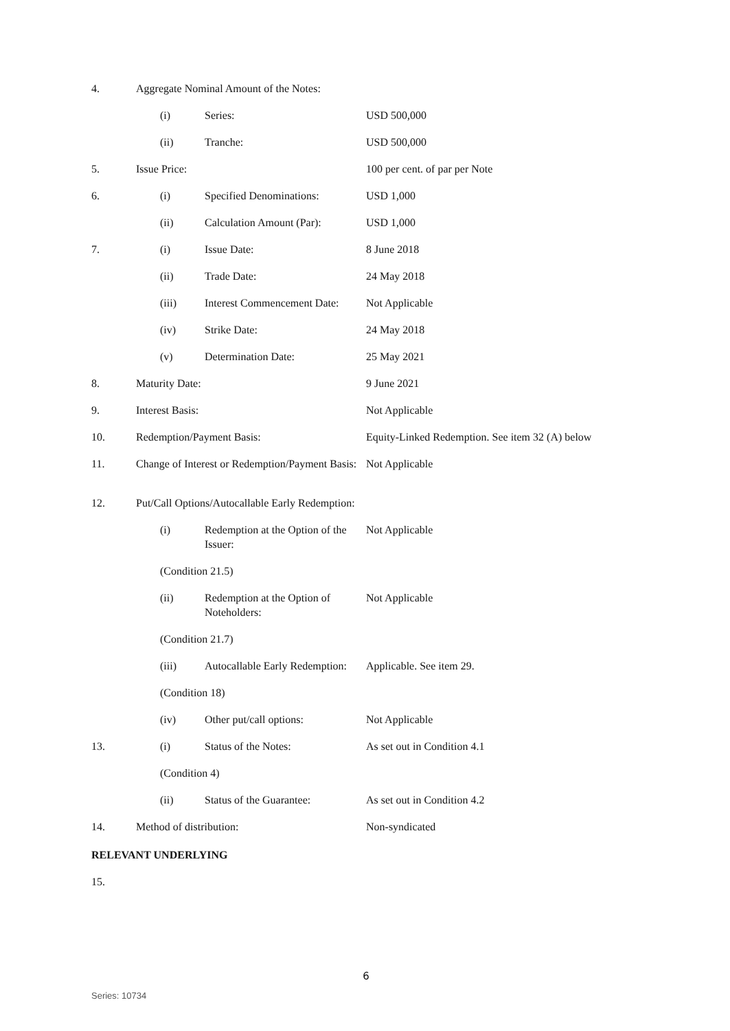| 4. | Aggregate Nominal Amount of the Notes: | | | |
| | | (i) | Series: | USD 500,000 |
| | | (ii) | Tranche: | USD 500,000 |
| 5. | Issue Price: | | | 100 per cent. of par per Note |
| 6. | | (i) | Specified Denominations: | USD 1,000 |
| | | (ii) | Calculation Amount (Par): | USD 1,000 |
| 7. | | (i) | Issue Date: | 8 June 2018 |
| | | (ii) | Trade Date: | 24 May 2018 |
| | | (iii) | Interest Commencement Date: | Not Applicable |
| | | (iv) | Strike Date: | 24 May 2018 |
| | | (v) | Determination Date: | 25 May 2021 |
| 8. | Maturity Date: | | | 9 June 2021 |
| 9. | Interest Basis: | | | Not Applicable |
| 10. | Redemption/Payment Basis: | | | Equity-Linked Redemption. See item 32 (A) below |
| 11. | Change of Interest or Redemption/Payment Basis: | | | Not Applicable |
| 12. | Put/Call Options/Autocallable Early Redemption: | | | |
| | | (i) | Redemption at the Option of the Issuer: | Not Applicable |
| | | (Condition 21.5) | | |
| | | (ii) | Redemption at the Option of Noteholders: | Not Applicable |
| | | (Condition 21.7) | | |
| | | (iii) | Autocallable Early Redemption: | Applicable. See item 29. |
| | | (Condition 18) | | |
| | | (iv) | Other put/call options: | Not Applicable |
| 13. | | (i) | Status of the Notes: | As set out in Condition 4.1 |
| | | (Condition 4) | | |
| | | (ii) | Status of the Guarantee: | As set out in Condition 4.2 |
| 14. | Method of distribution: | | | Non-syndicated |
| RELEVANT UNDERLYING | | | | |
| 15. | | | | |
6
Series: 10734